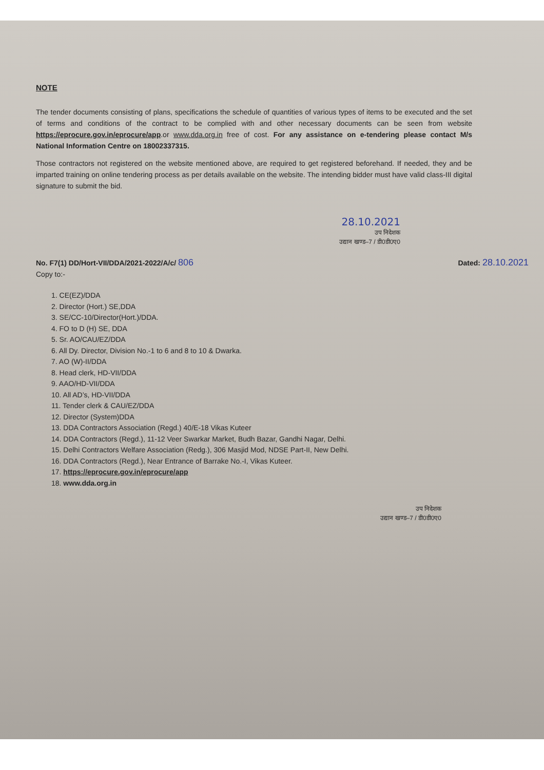NOTE
The tender documents consisting of plans, specifications the schedule of quantities of various types of items to be executed and the set of terms and conditions of the contract to be complied with and other necessary documents can be seen from website https://eprocure.gov.in/eprocure/app.or www.dda.org.in free of cost. For any assistance on e-tendering please contact M/s National Information Centre on 18002337315.
Those contractors not registered on the website mentioned above, are required to get registered beforehand. If needed, they and be imparted training on online tendering process as per details available on the website. The intending bidder must have valid class-III digital signature to submit the bid.
28.10.2021
उप निदेशक
उद्यान खण्ड–7 / डी0डी0ए0
No. F7(1) DD/Hort-VII/DDA/2021-2022/A/c/ 806 Dated: 28.10.2021
Copy to:-
1. CE(EZ)/DDA
2. Director (Hort.) SE,DDA
3. SE/CC-10/Director(Hort.)/DDA.
4. FO to D (H) SE, DDA
5. Sr. AO/CAU/EZ/DDA
6. All Dy. Director, Division No.-1 to 6 and 8 to 10 & Dwarka.
7. AO (W)-II/DDA
8. Head clerk, HD-VII/DDA
9. AAO/HD-VII/DDA
10. All AD’s, HD-VII/DDA
11. Tender clerk & CAU/EZ/DDA
12. Director (System)DDA
13. DDA Contractors Association (Regd.) 40/E-18 Vikas Kuteer
14. DDA Contractors (Regd.), 11-12 Veer Swarkar Market, Budh Bazar, Gandhi Nagar, Delhi.
15. Delhi Contractors Welfare Association (Redg.), 306 Masjid Mod, NDSE Part-II, New Delhi.
16. DDA Contractors (Regd.), Near Entrance of Barrake No.-I, Vikas Kuteer.
17. https://eprocure.gov.in/eprocure/app
18. www.dda.org.in
उप निदेशक
उद्यान खण्ड–7 / डी0डी0ए0